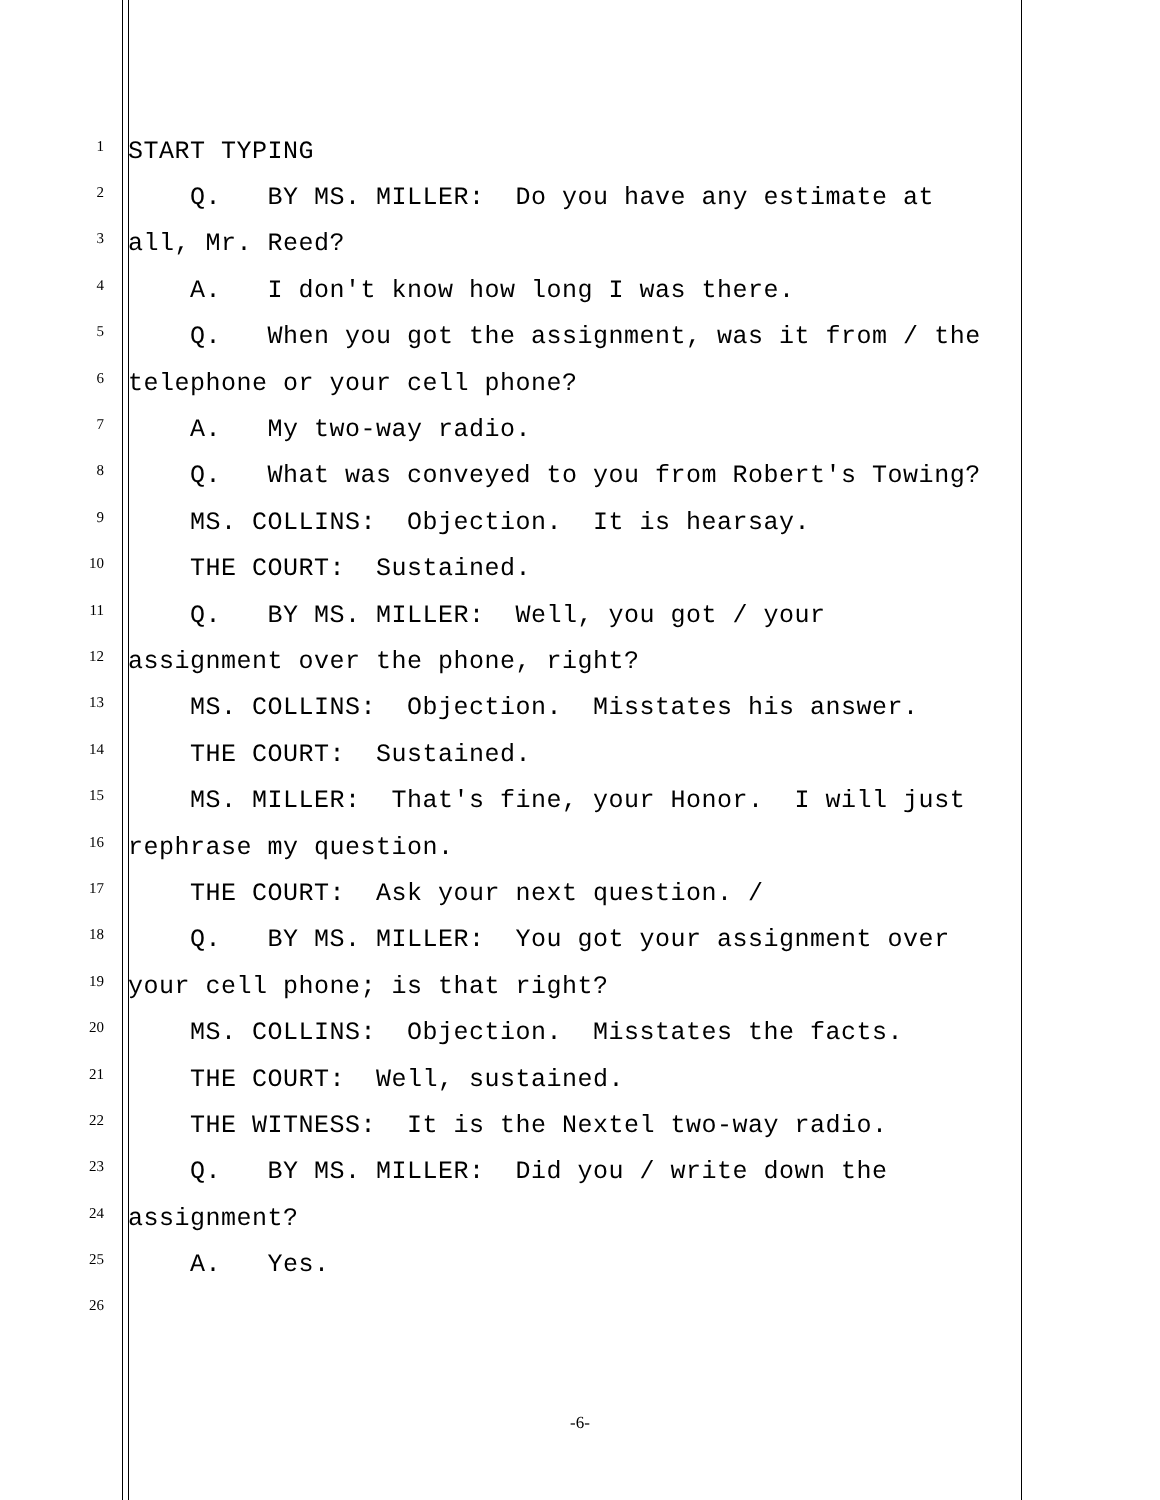1 START TYPING
2 Q. BY MS. MILLER: Do you have any estimate at
3 all, Mr. Reed?
4 A. I don't know how long I was there.
5 Q. When you got the assignment, was it from / the
6 telephone or your cell phone?
7 A. My two-way radio.
8 Q. What was conveyed to you from Robert's Towing?
9 MS. COLLINS: Objection. It is hearsay.
10 THE COURT: Sustained.
11 Q. BY MS. MILLER: Well, you got / your
12 assignment over the phone, right?
13 MS. COLLINS: Objection. Misstates his answer.
14 THE COURT: Sustained.
15 MS. MILLER: That's fine, your Honor. I will just
16 rephrase my question.
17 THE COURT: Ask your next question. /
18 Q. BY MS. MILLER: You got your assignment over
19 your cell phone; is that right?
20 MS. COLLINS: Objection. Misstates the facts.
21 THE COURT: Well, sustained.
22 THE WITNESS: It is the Nextel two-way radio.
23 Q. BY MS. MILLER: Did you / write down the
24 assignment?
25 A. Yes.
26
-6-